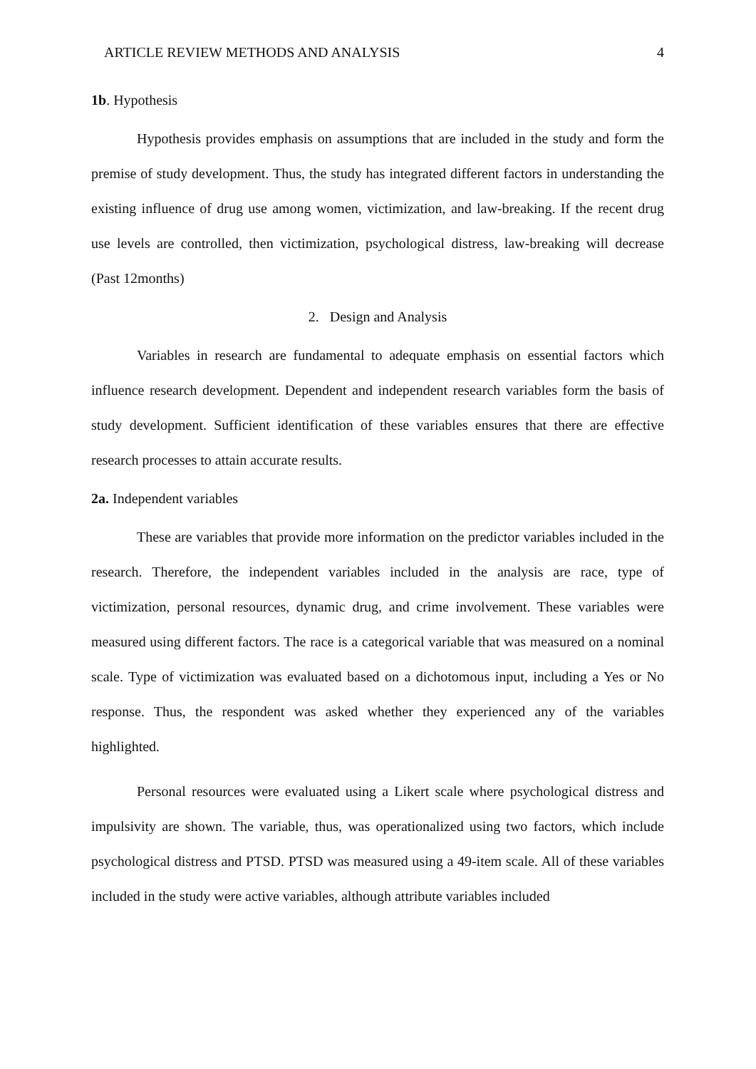ARTICLE REVIEW METHODS AND ANALYSIS 4
1b. Hypothesis
Hypothesis provides emphasis on assumptions that are included in the study and form the premise of study development. Thus, the study has integrated different factors in understanding the existing influence of drug use among women, victimization, and law-breaking. If the recent drug use levels are controlled, then victimization, psychological distress, law-breaking will decrease (Past 12months)
2. Design and Analysis
Variables in research are fundamental to adequate emphasis on essential factors which influence research development. Dependent and independent research variables form the basis of study development. Sufficient identification of these variables ensures that there are effective research processes to attain accurate results.
2a. Independent variables
These are variables that provide more information on the predictor variables included in the research. Therefore, the independent variables included in the analysis are race, type of victimization, personal resources, dynamic drug, and crime involvement. These variables were measured using different factors. The race is a categorical variable that was measured on a nominal scale. Type of victimization was evaluated based on a dichotomous input, including a Yes or No response. Thus, the respondent was asked whether they experienced any of the variables highlighted.
Personal resources were evaluated using a Likert scale where psychological distress and impulsivity are shown. The variable, thus, was operationalized using two factors, which include psychological distress and PTSD. PTSD was measured using a 49-item scale. All of these variables included in the study were active variables, although attribute variables included